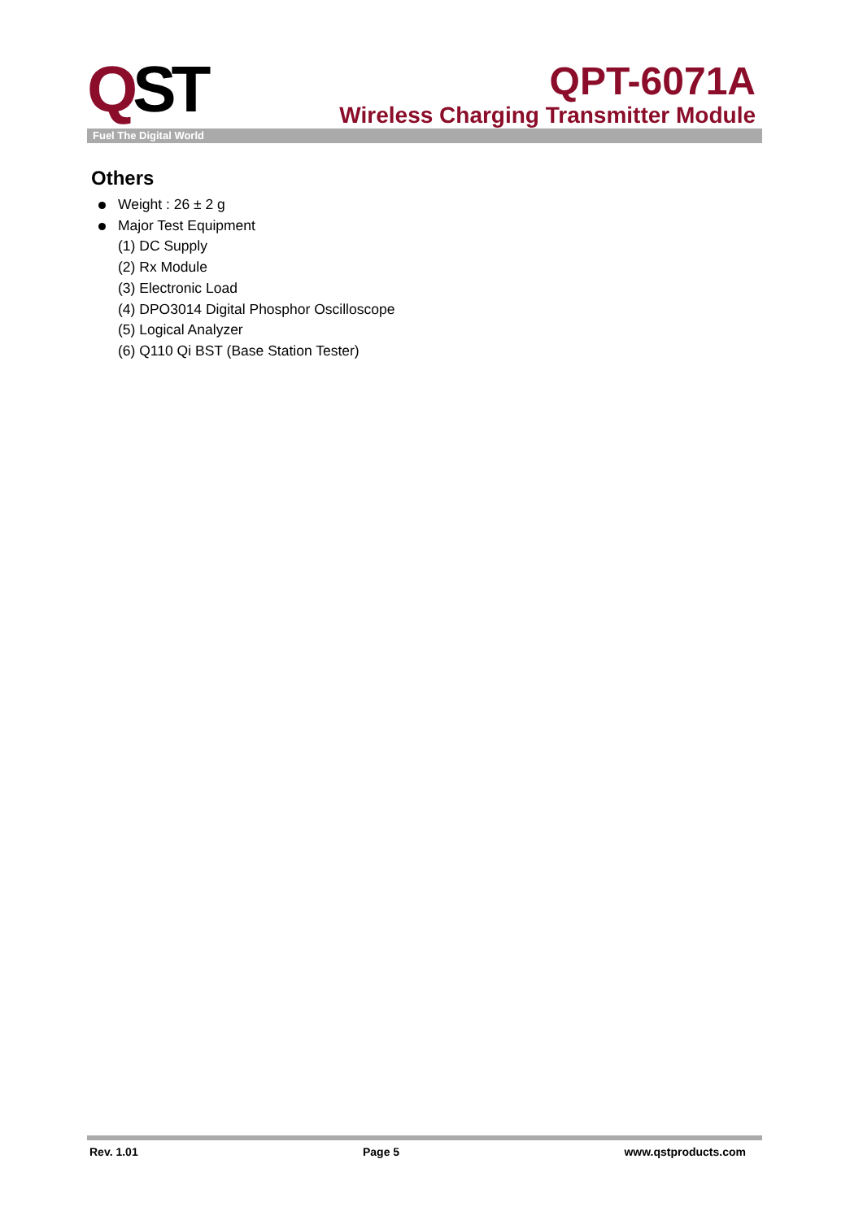QST
QPT-6071A
Wireless Charging Transmitter Module
Fuel The Digital World
Others
Weight : 26 ± 2 g
Major Test Equipment
(1) DC Supply
(2) Rx Module
(3) Electronic Load
(4) DPO3014 Digital Phosphor Oscilloscope
(5) Logical Analyzer
(6) Q110 Qi BST (Base Station Tester)
Rev. 1.01 Page 5 www.qstproducts.com